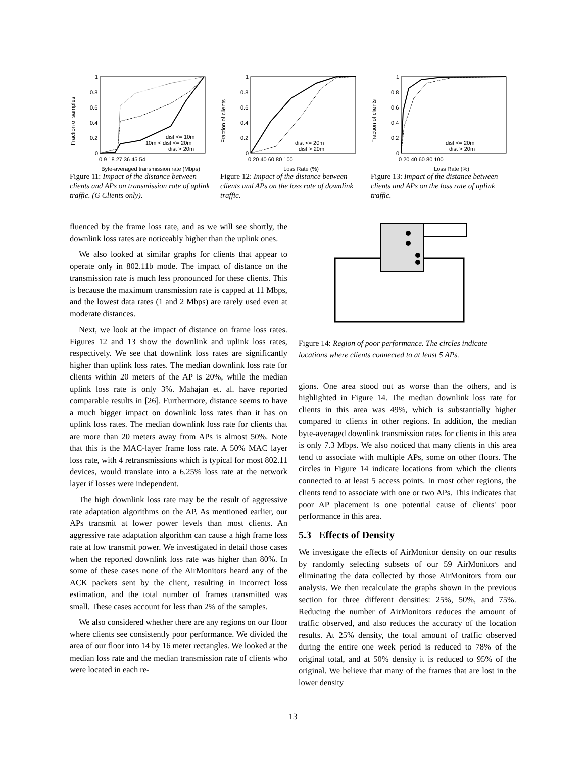Fraction of samples
1
0.8
0.6
0.4
0.2
0
0 9 18 27 36 45 54
Byte-averaged transmission rate (Mbps)
dist <= 10m
10m < dist <= 20m
dist > 20m
Figure 11: Impact of the distance between clients and APs on transmission rate of uplink traffic. (G Clients only).
Fraction of clients
1
0.8
0.6
0.4
0.2
0
0 20 40 60 80 100
Loss Rate (%)
dist <= 20m
dist > 20m
Figure 12: Impact of the distance between clients and APs on the loss rate of downlink traffic.
Fraction of clients
1
0.8
0.6
0.4
0.2
0
0 20 40 60 80 100
Loss Rate (%)
dist <= 20m
dist > 20m
Figure 13: Impact of the distance between clients and APs on the loss rate of uplink traffic.
fluenced by the frame loss rate, and as we will see shortly, the downlink loss rates are noticeably higher than the uplink ones.
We also looked at similar graphs for clients that appear to operate only in 802.11b mode. The impact of distance on the transmission rate is much less pronounced for these clients. This is because the maximum transmission rate is capped at 11 Mbps, and the lowest data rates (1 and 2 Mbps) are rarely used even at moderate distances.
Next, we look at the impact of distance on frame loss rates. Figures 12 and 13 show the downlink and uplink loss rates, respectively. We see that downlink loss rates are significantly higher than uplink loss rates. The median downlink loss rate for clients within 20 meters of the AP is 20%, while the median uplink loss rate is only 3%. Mahajan et. al. have reported comparable results in [26]. Furthermore, distance seems to have a much bigger impact on downlink loss rates than it has on uplink loss rates. The median downlink loss rate for clients that are more than 20 meters away from APs is almost 50%. Note that this is the MAC-layer frame loss rate. A 50% MAC layer loss rate, with 4 retransmissions which is typical for most 802.11 devices, would translate into a 6.25% loss rate at the network layer if losses were independent.
The high downlink loss rate may be the result of aggressive rate adaptation algorithms on the AP. As mentioned earlier, our APs transmit at lower power levels than most clients. An aggressive rate adaptation algorithm can cause a high frame loss rate at low transmit power. We investigated in detail those cases when the reported downlink loss rate was higher than 80%. In some of these cases none of the AirMonitors heard any of the ACK packets sent by the client, resulting in incorrect loss estimation, and the total number of frames transmitted was small. These cases account for less than 2% of the samples.
We also considered whether there are any regions on our floor where clients see consistently poor performance. We divided the area of our floor into 14 by 16 meter rectangles. We looked at the median loss rate and the median transmission rate of clients who were located in each re-
Figure 14: Region of poor performance. The circles indicate locations where clients connected to at least 5 APs.
gions. One area stood out as worse than the others, and is highlighted in Figure 14. The median downlink loss rate for clients in this area was 49%, which is substantially higher compared to clients in other regions. In addition, the median byte-averaged downlink transmission rates for clients in this area is only 7.3 Mbps. We also noticed that many clients in this area tend to associate with multiple APs, some on other floors. The circles in Figure 14 indicate locations from which the clients connected to at least 5 access points. In most other regions, the clients tend to associate with one or two APs. This indicates that poor AP placement is one potential cause of clients' poor performance in this area.
5.3 Effects of Density
We investigate the effects of AirMonitor density on our results by randomly selecting subsets of our 59 AirMonitors and eliminating the data collected by those AirMonitors from our analysis. We then recalculate the graphs shown in the previous section for three different densities: 25%, 50%, and 75%. Reducing the number of AirMonitors reduces the amount of traffic observed, and also reduces the accuracy of the location results. At 25% density, the total amount of traffic observed during the entire one week period is reduced to 78% of the original total, and at 50% density it is reduced to 95% of the original. We believe that many of the frames that are lost in the lower density
13